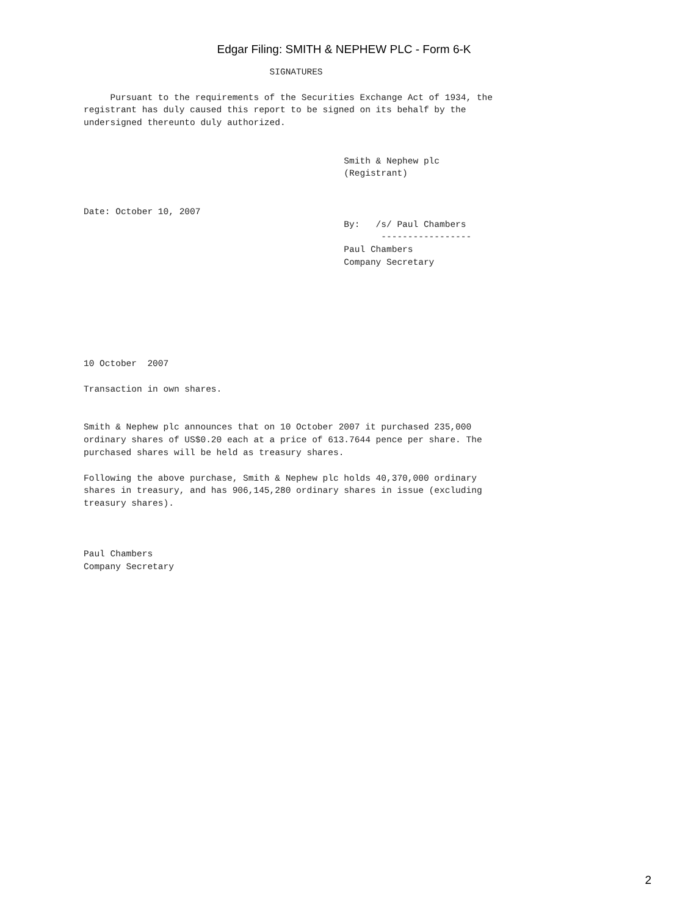Edgar Filing: SMITH & NEPHEW PLC - Form 6-K
                                   SIGNATURES

     Pursuant to the requirements of the Securities Exchange Act of 1934, the
registrant has duly caused this report to be signed on its behalf by the
undersigned thereunto duly authorized.


                                                 Smith & Nephew plc
                                                 (Registrant)


Date: October 10, 2007
                                                 By:   /s/ Paul Chambers
                                                        -----------------
                                                 Paul Chambers
                                                 Company Secretary







10 October  2007

Transaction in own shares.


Smith & Nephew plc announces that on 10 October 2007 it purchased 235,000
ordinary shares of US$0.20 each at a price of 613.7644 pence per share. The
purchased shares will be held as treasury shares.

Following the above purchase, Smith & Nephew plc holds 40,370,000 ordinary
shares in treasury, and has 906,145,280 ordinary shares in issue (excluding
treasury shares).



Paul Chambers
Company Secretary
2